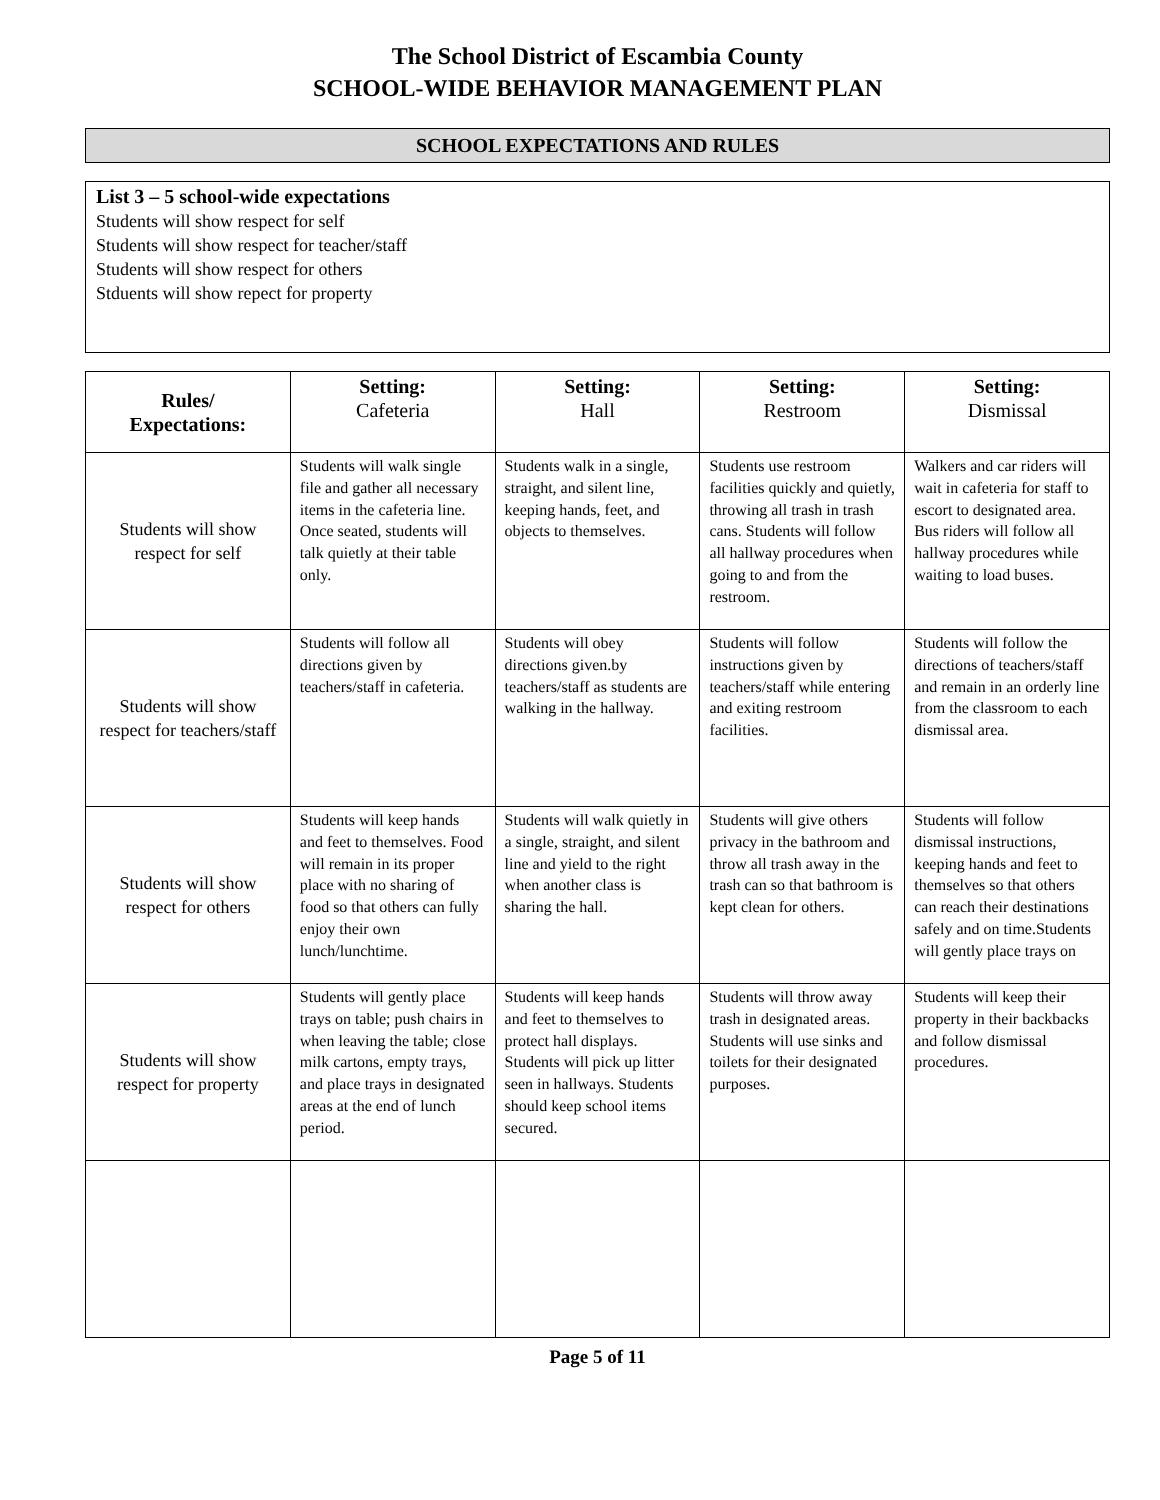The School District of Escambia County
SCHOOL-WIDE BEHAVIOR MANAGEMENT PLAN
SCHOOL EXPECTATIONS AND RULES
List 3 – 5 school-wide expectations
Students will show respect for self
Students will show respect for teacher/staff
Students will show respect for others
Stduents will show repect for property
| Rules/ Expectations: | Setting: Cafeteria | Setting: Hall | Setting: Restroom | Setting: Dismissal |
| --- | --- | --- | --- | --- |
| Students will show respect for self | Students will walk single file and gather all necessary items in the cafeteria line. Once seated, students will talk quietly at their table only. | Students walk in a single, straight, and silent line, keeping hands, feet, and objects to themselves. | Students use restroom facilities quickly and quietly, throwing all trash in trash cans. Students will follow all hallway procedures when going to and from the restroom. | Walkers and car riders will wait in cafeteria for staff to escort to designated area. Bus riders will follow all hallway procedures while waiting to load buses. |
| Students will show respect for teachers/staff | Students will follow all directions given by teachers/staff in cafeteria. | Students will obey directions given.by teachers/staff as students are walking in the hallway. | Students will follow instructions given by teachers/staff while entering and exiting restroom facilities. | Students will follow the directions of teachers/staff and remain in an orderly line from the classroom to each dismissal area. |
| Students will show respect for others | Students will keep hands and feet to themselves. Food will remain in its proper place with no sharing of food so that others can fully enjoy their own lunch/lunchtime. | Students will walk quietly in a single, straight, and silent line and yield to the right when another class is sharing the hall. | Students will give others privacy in the bathroom and throw all trash away in the trash can so that bathroom is kept clean for others. | Students will follow dismissal instructions, keeping hands and feet to themselves so that others can reach their destinations safely and on time.Students will gently place trays on |
| Students will show respect for property | Students will gently place trays on table; push chairs in when leaving the table; close milk cartons, empty trays, and place trays in designated areas at the end of lunch period. | Students will keep hands and feet to themselves to protect hall displays. Students will pick up litter seen in hallways. Students should keep school items secured. | Students will throw away trash in designated areas. Students will use sinks and toilets for their designated purposes. | Students will keep their property in their backbacks and follow dismissal procedures. |
Page 5 of 11